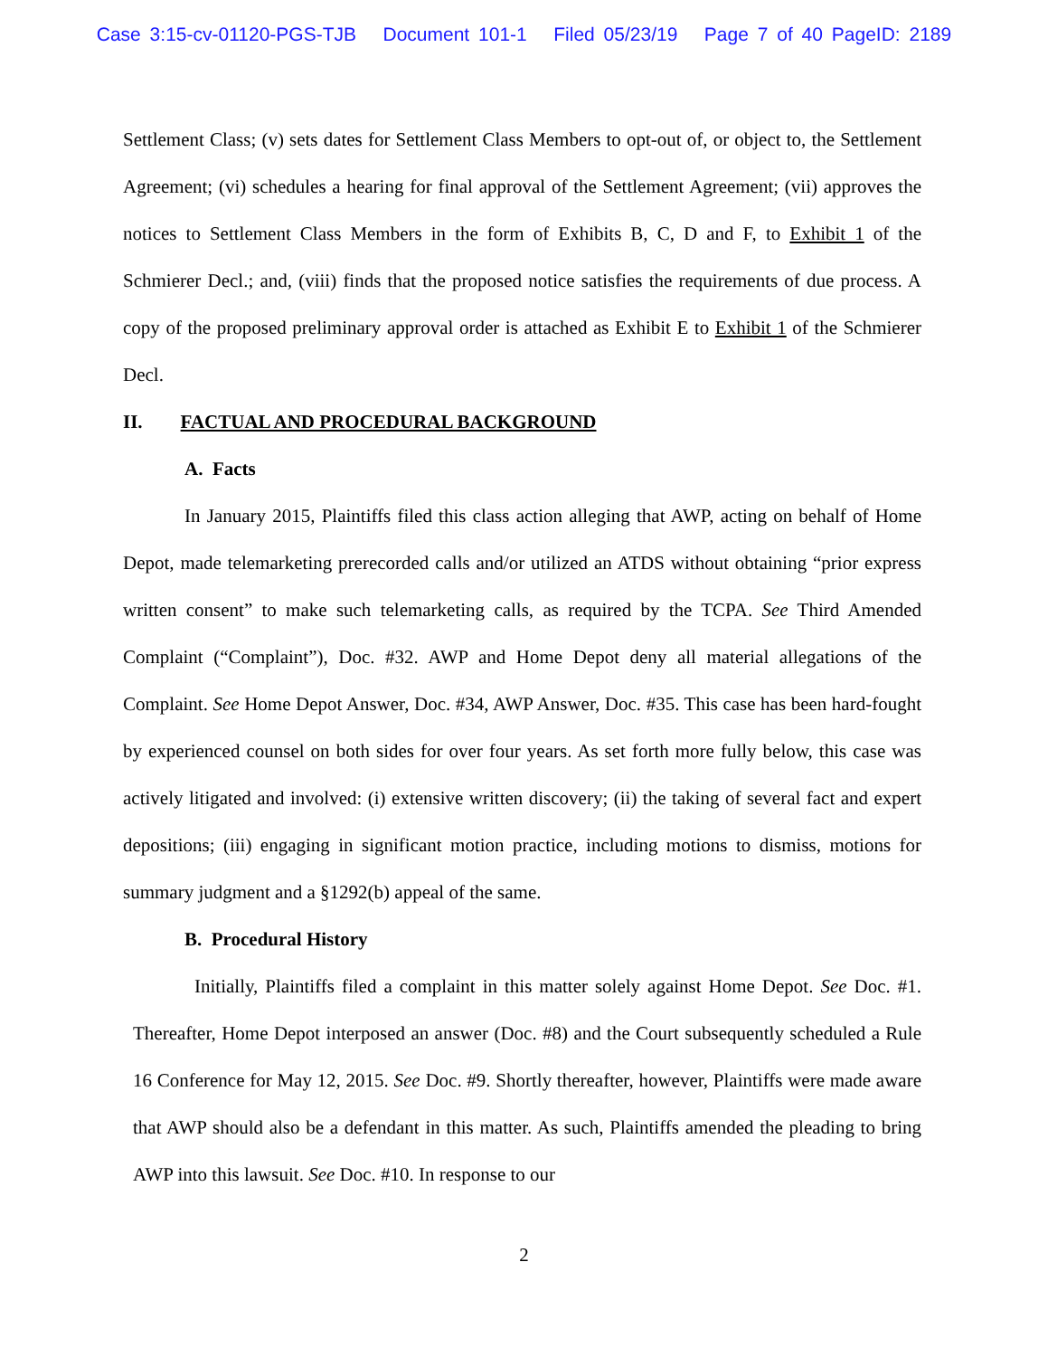Case 3:15-cv-01120-PGS-TJB Document 101-1 Filed 05/23/19 Page 7 of 40 PageID: 2189
Settlement Class; (v) sets dates for Settlement Class Members to opt-out of, or object to, the Settlement Agreement; (vi) schedules a hearing for final approval of the Settlement Agreement; (vii) approves the notices to Settlement Class Members in the form of Exhibits B, C, D and F, to Exhibit 1 of the Schmierer Decl.; and, (viii) finds that the proposed notice satisfies the requirements of due process. A copy of the proposed preliminary approval order is attached as Exhibit E to Exhibit 1 of the Schmierer Decl.
II. FACTUAL AND PROCEDURAL BACKGROUND
A. Facts
In January 2015, Plaintiffs filed this class action alleging that AWP, acting on behalf of Home Depot, made telemarketing prerecorded calls and/or utilized an ATDS without obtaining “prior express written consent” to make such telemarketing calls, as required by the TCPA. See Third Amended Complaint (“Complaint”), Doc. #32. AWP and Home Depot deny all material allegations of the Complaint. See Home Depot Answer, Doc. #34, AWP Answer, Doc. #35. This case has been hard-fought by experienced counsel on both sides for over four years. As set forth more fully below, this case was actively litigated and involved: (i) extensive written discovery; (ii) the taking of several fact and expert depositions; (iii) engaging in significant motion practice, including motions to dismiss, motions for summary judgment and a §1292(b) appeal of the same.
B. Procedural History
Initially, Plaintiffs filed a complaint in this matter solely against Home Depot. See Doc. #1. Thereafter, Home Depot interposed an answer (Doc. #8) and the Court subsequently scheduled a Rule 16 Conference for May 12, 2015. See Doc. #9. Shortly thereafter, however, Plaintiffs were made aware that AWP should also be a defendant in this matter. As such, Plaintiffs amended the pleading to bring AWP into this lawsuit. See Doc. #10. In response to our
2